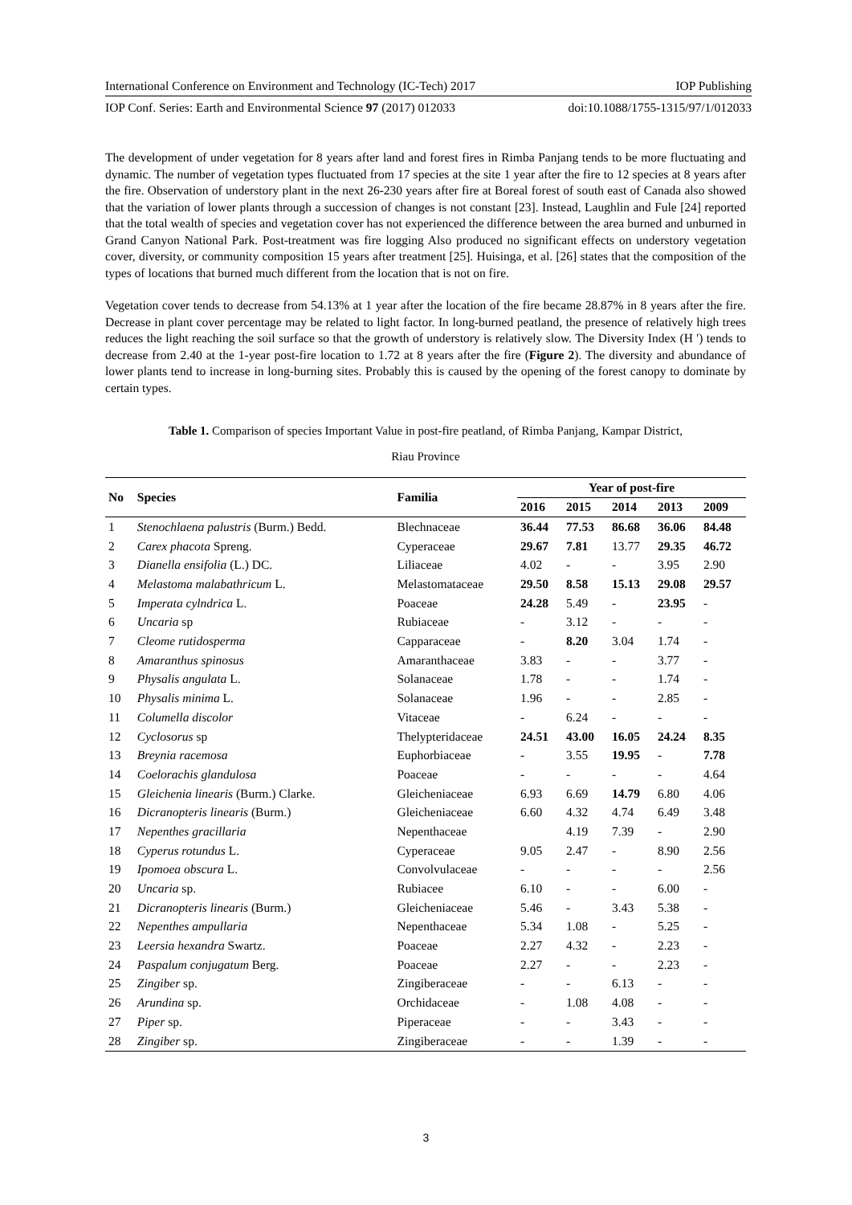International Conference on Environment and Technology (IC-Tech) 2017 IOP Publishing
IOP Conf. Series: Earth and Environmental Science 97 (2017) 012033 doi:10.1088/1755-1315/97/1/012033
The development of under vegetation for 8 years after land and forest fires in Rimba Panjang tends to be more fluctuating and dynamic. The number of vegetation types fluctuated from 17 species at the site 1 year after the fire to 12 species at 8 years after the fire. Observation of understory plant in the next 26-230 years after fire at Boreal forest of south east of Canada also showed that the variation of lower plants through a succession of changes is not constant [23]. Instead, Laughlin and Fule [24] reported that the total wealth of species and vegetation cover has not experienced the difference between the area burned and unburned in Grand Canyon National Park. Post-treatment was fire logging Also produced no significant effects on understory vegetation cover, diversity, or community composition 15 years after treatment [25]. Huisinga, et al. [26] states that the composition of the types of locations that burned much different from the location that is not on fire.
Vegetation cover tends to decrease from 54.13% at 1 year after the location of the fire became 28.87% in 8 years after the fire. Decrease in plant cover percentage may be related to light factor. In long-burned peatland, the presence of relatively high trees reduces the light reaching the soil surface so that the growth of understory is relatively slow. The Diversity Index (H ') tends to decrease from 2.40 at the 1-year post-fire location to 1.72 at 8 years after the fire (Figure 2). The diversity and abundance of lower plants tend to increase in long-burning sites. Probably this is caused by the opening of the forest canopy to dominate by certain types.
Table 1. Comparison of species Important Value in post-fire peatland, of Rimba Panjang, Kampar District,
Riau Province
| No | Species | Familia | Year of post-fire | | | | |
| --- | --- | --- | --- | --- | --- | --- | --- |
| | | | 2016 | 2015 | 2014 | 2013 | 2009 |
| 1 | Stenochlaena palustris (Burm.) Bedd. | Blechnaceae | 36.44 | 77.53 | 86.68 | 36.06 | 84.48 |
| 2 | Carex phacota Spreng. | Cyperaceae | 29.67 | 7.81 | 13.77 | 29.35 | 46.72 |
| 3 | Dianella ensifolia (L.) DC. | Liliaceae | 4.02 | - | - | 3.95 | 2.90 |
| 4 | Melastoma malabathricum L. | Melastomataceae | 29.50 | 8.58 | 15.13 | 29.08 | 29.57 |
| 5 | Imperata cylndrica L. | Poaceae | 24.28 | 5.49 | - | 23.95 | - |
| 6 | Uncaria sp | Rubiaceae | - | 3.12 | - | - | - |
| 7 | Cleome rutidosperma | Capparaceae | - | 8.20 | 3.04 | 1.74 | - |
| 8 | Amaranthus spinosus | Amaranthaceae | 3.83 | - | - | 3.77 | - |
| 9 | Physalis angulata L. | Solanaceae | 1.78 | - | - | 1.74 | - |
| 10 | Physalis minima L. | Solanaceae | 1.96 | - | - | 2.85 | - |
| 11 | Columella discolor | Vitaceae | - | 6.24 | - | - | - |
| 12 | Cyclosorus sp | Thelypteridaceae | 24.51 | 43.00 | 16.05 | 24.24 | 8.35 |
| 13 | Breynia racemosa | Euphorbiaceae | - | 3.55 | 19.95 | - | 7.78 |
| 14 | Coelorachis glandulosa | Poaceae | - | - | - | - | 4.64 |
| 15 | Gleichenia linearis (Burm.) Clarke. | Gleicheniaceae | 6.93 | 6.69 | 14.79 | 6.80 | 4.06 |
| 16 | Dicranopteris linearis (Burm.) | Gleicheniaceae | 6.60 | 4.32 | 4.74 | 6.49 | 3.48 |
| 17 | Nepenthes gracillaria | Nepenthaceae | | 4.19 | 7.39 | - | 2.90 |
| 18 | Cyperus rotundus L. | Cyperaceae | 9.05 | 2.47 | - | 8.90 | 2.56 |
| 19 | Ipomoea obscura L. | Convolvulaceae | - | - | - | - | 2.56 |
| 20 | Uncaria sp. | Rubiacee | 6.10 | - | - | 6.00 | - |
| 21 | Dicranopteris linearis (Burm.) | Gleicheniaceae | 5.46 | - | 3.43 | 5.38 | - |
| 22 | Nepenthes ampullaria | Nepenthaceae | 5.34 | 1.08 | - | 5.25 | - |
| 23 | Leersia hexandra Swartz. | Poaceae | 2.27 | 4.32 | - | 2.23 | - |
| 24 | Paspalum conjugatum Berg. | Poaceae | 2.27 | - | - | 2.23 | - |
| 25 | Zingiber sp. | Zingiberaceae | - | - | 6.13 | - | - |
| 26 | Arundina sp. | Orchidaceae | - | 1.08 | 4.08 | - | - |
| 27 | Piper sp. | Piperaceae | - | - | 3.43 | - | - |
| 28 | Zingiber sp. | Zingiberaceae | - | - | 1.39 | - | - |
3